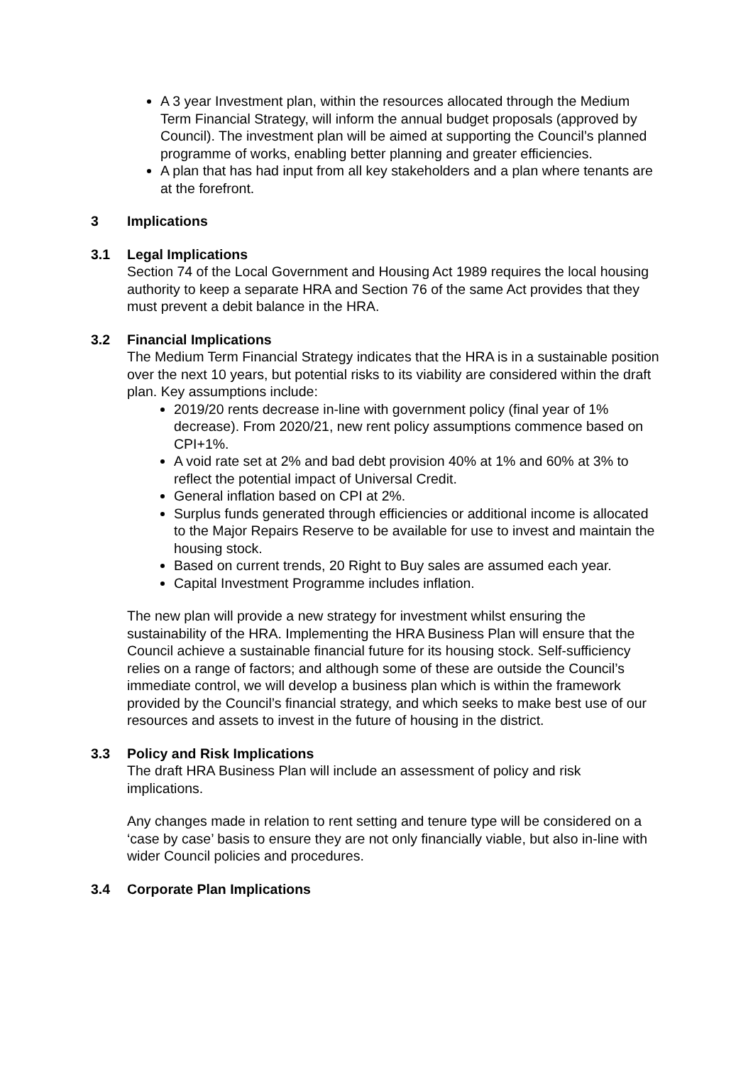A 3 year Investment plan, within the resources allocated through the Medium Term Financial Strategy, will inform the annual budget proposals (approved by Council). The investment plan will be aimed at supporting the Council’s planned programme of works, enabling better planning and greater efficiencies.
A plan that has had input from all key stakeholders and a plan where tenants are at the forefront.
3 Implications
3.1 Legal Implications
Section 74 of the Local Government and Housing Act 1989 requires the local housing authority to keep a separate HRA and Section 76 of the same Act provides that they must prevent a debit balance in the HRA.
3.2 Financial Implications
The Medium Term Financial Strategy indicates that the HRA is in a sustainable position over the next 10 years, but potential risks to its viability are considered within the draft plan. Key assumptions include:
2019/20 rents decrease in-line with government policy (final year of 1% decrease). From 2020/21, new rent policy assumptions commence based on CPI+1%.
A void rate set at 2% and bad debt provision 40% at 1% and 60% at 3% to reflect the potential impact of Universal Credit.
General inflation based on CPI at 2%.
Surplus funds generated through efficiencies or additional income is allocated to the Major Repairs Reserve to be available for use to invest and maintain the housing stock.
Based on current trends, 20 Right to Buy sales are assumed each year.
Capital Investment Programme includes inflation.
The new plan will provide a new strategy for investment whilst ensuring the sustainability of the HRA. Implementing the HRA Business Plan will ensure that the Council achieve a sustainable financial future for its housing stock. Self-sufficiency relies on a range of factors; and although some of these are outside the Council’s immediate control, we will develop a business plan which is within the framework provided by the Council’s financial strategy, and which seeks to make best use of our resources and assets to invest in the future of housing in the district.
3.3 Policy and Risk Implications
The draft HRA Business Plan will include an assessment of policy and risk implications.
Any changes made in relation to rent setting and tenure type will be considered on a ‘case by case’ basis to ensure they are not only financially viable, but also in-line with wider Council policies and procedures.
3.4 Corporate Plan Implications